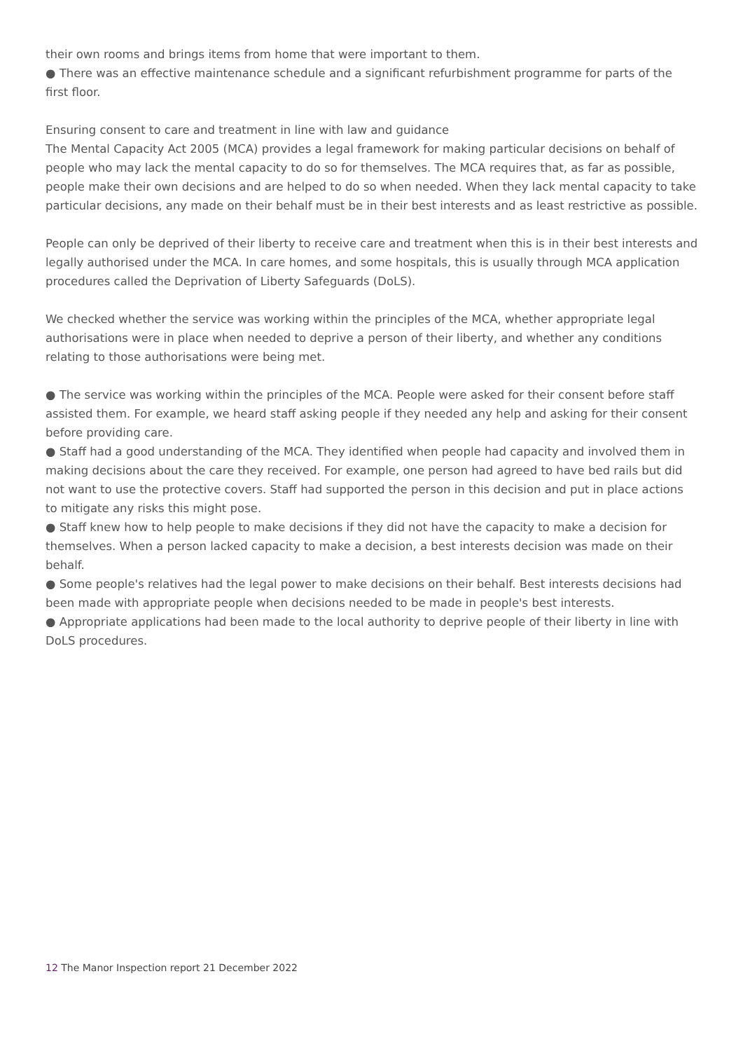their own rooms and brings items from home that were important to them.
● There was an effective maintenance schedule and a significant refurbishment programme for parts of the first floor.
Ensuring consent to care and treatment in line with law and guidance
The Mental Capacity Act 2005 (MCA) provides a legal framework for making particular decisions on behalf of people who may lack the mental capacity to do so for themselves. The MCA requires that, as far as possible, people make their own decisions and are helped to do so when needed. When they lack mental capacity to take particular decisions, any made on their behalf must be in their best interests and as least restrictive as possible.
People can only be deprived of their liberty to receive care and treatment when this is in their best interests and legally authorised under the MCA. In care homes, and some hospitals, this is usually through MCA application procedures called the Deprivation of Liberty Safeguards (DoLS).
We checked whether the service was working within the principles of the MCA, whether appropriate legal authorisations were in place when needed to deprive a person of their liberty, and whether any conditions relating to those authorisations were being met.
● The service was working within the principles of the MCA. People were asked for their consent before staff assisted them. For example, we heard staff asking people if they needed any help and asking for their consent before providing care.
● Staff had a good understanding of the MCA. They identified when people had capacity and involved them in making decisions about the care they received. For example, one person had agreed to have bed rails but did not want to use the protective covers. Staff had supported the person in this decision and put in place actions to mitigate any risks this might pose.
● Staff knew how to help people to make decisions if they did not have the capacity to make a decision for themselves. When a person lacked capacity to make a decision, a best interests decision was made on their behalf.
● Some people's relatives had the legal power to make decisions on their behalf. Best interests decisions had been made with appropriate people when decisions needed to be made in people's best interests.
● Appropriate applications had been made to the local authority to deprive people of their liberty in line with DoLS procedures.
12 The Manor Inspection report 21 December 2022